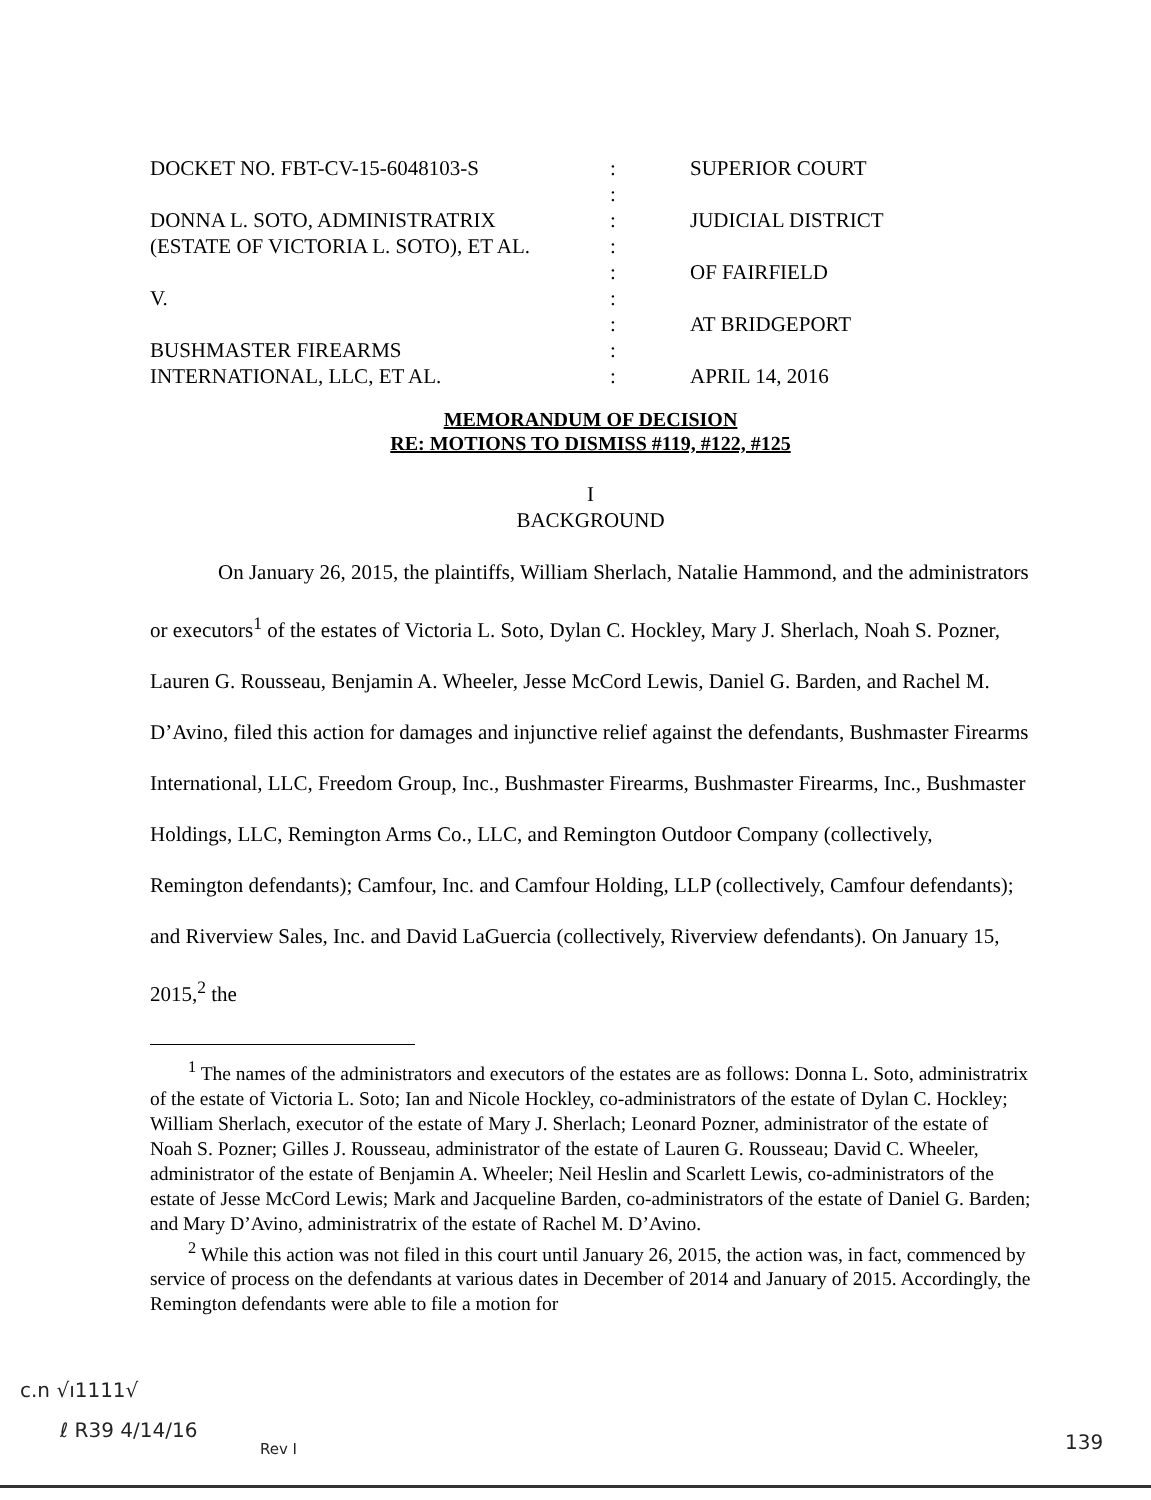| DOCKET NO. FBT-CV-15-6048103-S | : | SUPERIOR COURT |
| | : | |
| DONNA L. SOTO, ADMINISTRATRIX | : | JUDICIAL DISTRICT |
| (ESTATE OF VICTORIA L. SOTO), ET AL. | : | |
| | : | OF FAIRFIELD |
| V. | : | |
| | : | AT BRIDGEPORT |
| BUSHMASTER FIREARMS | : | |
| INTERNATIONAL, LLC, ET AL. | : | APRIL 14, 2016 |
MEMORANDUM OF DECISION
RE: MOTIONS TO DISMISS #119, #122, #125
I
BACKGROUND
On January 26, 2015, the plaintiffs, William Sherlach, Natalie Hammond, and the administrators or executors<sup>1</sup> of the estates of Victoria L. Soto, Dylan C. Hockley, Mary J. Sherlach, Noah S. Pozner, Lauren G. Rousseau, Benjamin A. Wheeler, Jesse McCord Lewis, Daniel G. Barden, and Rachel M. D’Avino, filed this action for damages and injunctive relief against the defendants, Bushmaster Firearms International, LLC, Freedom Group, Inc., Bushmaster Firearms, Bushmaster Firearms, Inc., Bushmaster Holdings, LLC, Remington Arms Co., LLC, and Remington Outdoor Company (collectively, Remington defendants); Camfour, Inc. and Camfour Holding, LLP (collectively, Camfour defendants); and Riverview Sales, Inc. and David LaGuercia (collectively, Riverview defendants). On January 15, 2015,<sup>2</sup> the
<sup>1</sup> The names of the administrators and executors of the estates are as follows: Donna L. Soto, administratrix of the estate of Victoria L. Soto; Ian and Nicole Hockley, co-administrators of the estate of Dylan C. Hockley; William Sherlach, executor of the estate of Mary J. Sherlach; Leonard Pozner, administrator of the estate of Noah S. Pozner; Gilles J. Rousseau, administrator of the estate of Lauren G. Rousseau; David C. Wheeler, administrator of the estate of Benjamin A. Wheeler; Neil Heslin and Scarlett Lewis, co-administrators of the estate of Jesse McCord Lewis; Mark and Jacqueline Barden, co-administrators of the estate of Daniel G. Barden; and Mary D’Avino, administratrix of the estate of Rachel M. D’Avino.
<sup>2</sup> While this action was not filed in this court until January 26, 2015, the action was, in fact, commenced by service of process on the defendants at various dates in December of 2014 and January of 2015. Accordingly, the Remington defendants were able to file a motion for
c.n √ı1111√
ℓ R39 4/14/16
Rev I 139